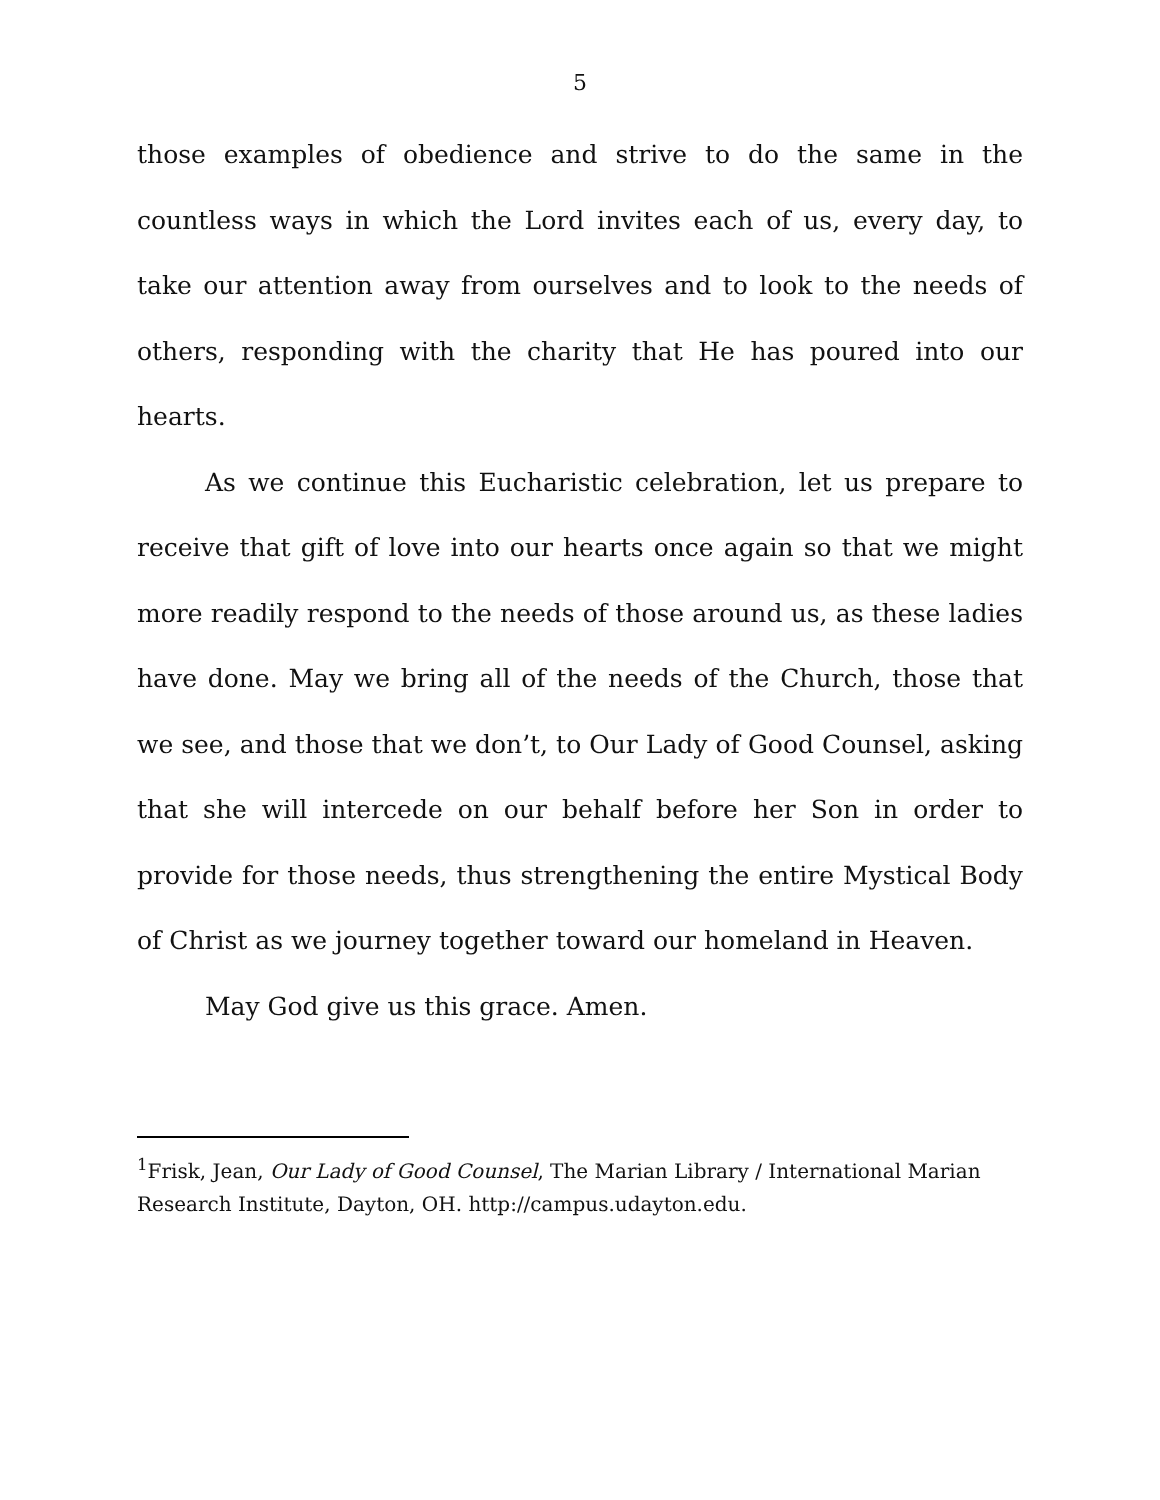5
those examples of obedience and strive to do the same in the countless ways in which the Lord invites each of us, every day, to take our attention away from ourselves and to look to the needs of others, responding with the charity that He has poured into our hearts.
As we continue this Eucharistic celebration, let us prepare to receive that gift of love into our hearts once again so that we might more readily respond to the needs of those around us, as these ladies have done. May we bring all of the needs of the Church, those that we see, and those that we don’t, to Our Lady of Good Counsel, asking that she will intercede on our behalf before her Son in order to provide for those needs, thus strengthening the entire Mystical Body of Christ as we journey together toward our homeland in Heaven.
May God give us this grace. Amen.
<sup>1</sup> Frisk, Jean, Our Lady of Good Counsel, The Marian Library / International Marian Research Institute, Dayton, OH. http://campus.udayton.edu.